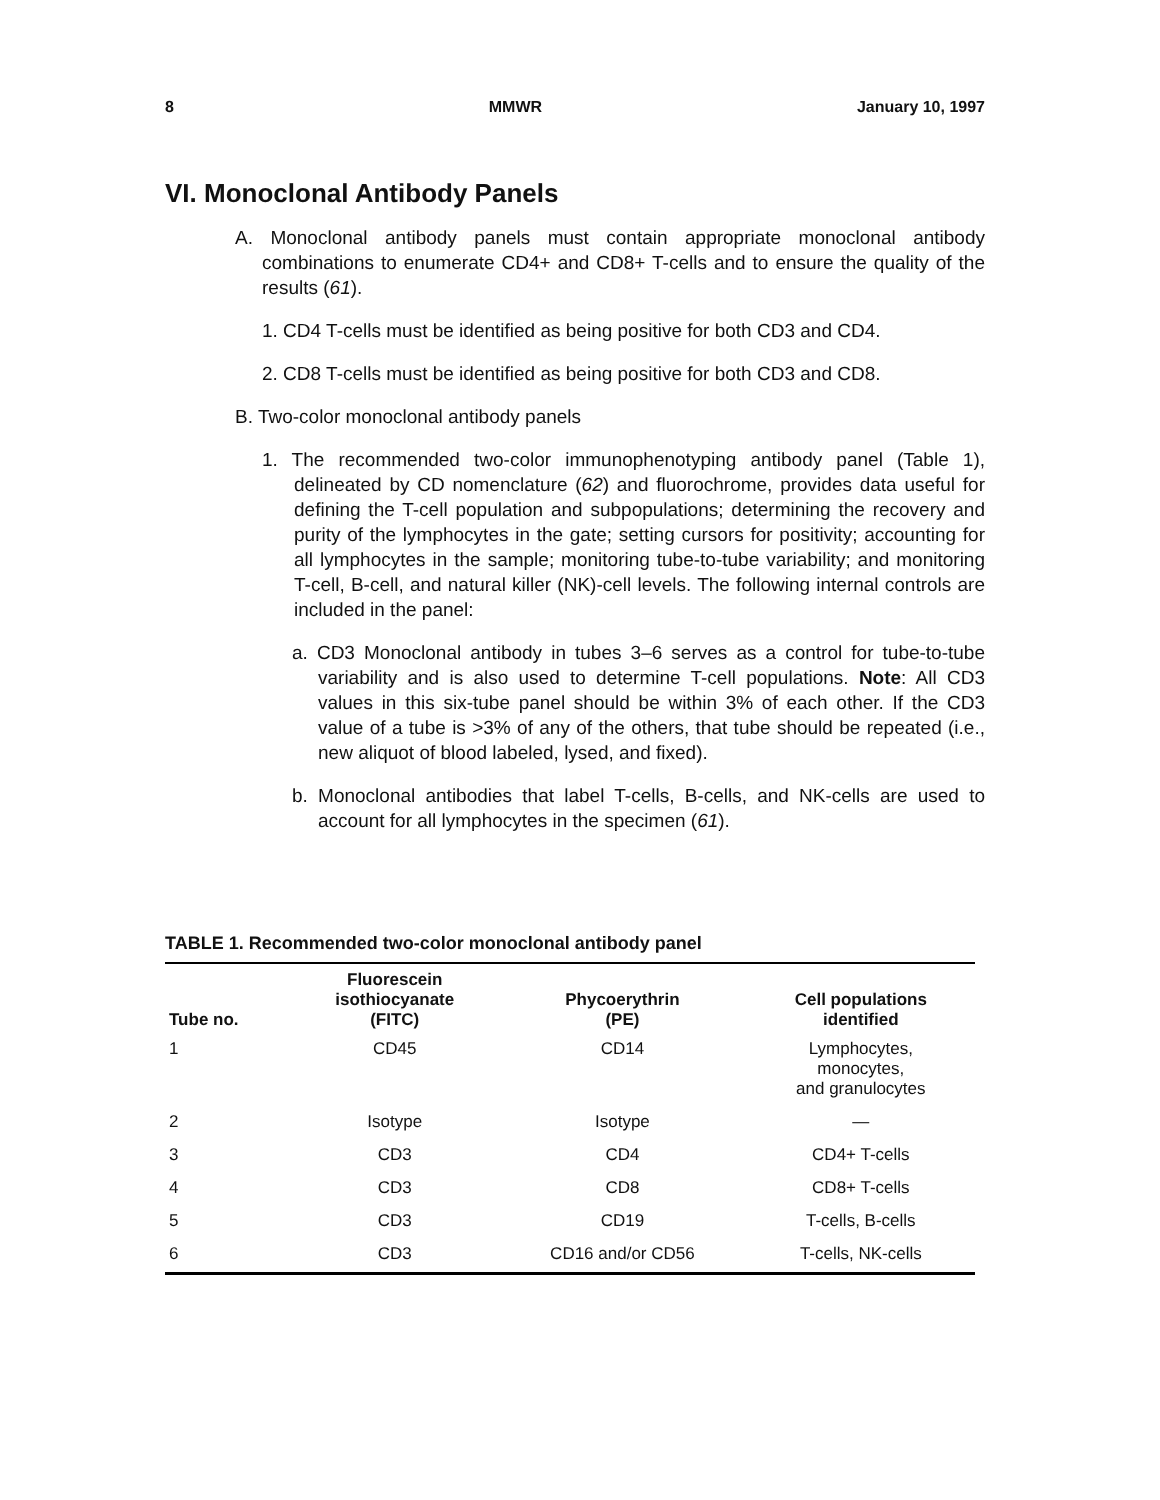8 MMWR January 10, 1997
VI. Monoclonal Antibody Panels
A. Monoclonal antibody panels must contain appropriate monoclonal antibody combinations to enumerate CD4+ and CD8+ T-cells and to ensure the quality of the results (61).
1. CD4 T-cells must be identified as being positive for both CD3 and CD4.
2. CD8 T-cells must be identified as being positive for both CD3 and CD8.
B. Two-color monoclonal antibody panels
1. The recommended two-color immunophenotyping antibody panel (Table 1), delineated by CD nomenclature (62) and fluorochrome, provides data useful for defining the T-cell population and subpopulations; determining the recovery and purity of the lymphocytes in the gate; setting cursors for positivity; accounting for all lymphocytes in the sample; monitoring tube-to-tube variability; and monitoring T-cell, B-cell, and natural killer (NK)-cell levels. The following internal controls are included in the panel:
a. CD3 Monoclonal antibody in tubes 3–6 serves as a control for tube-to-tube variability and is also used to determine T-cell populations. Note: All CD3 values in this six-tube panel should be within 3% of each other. If the CD3 value of a tube is >3% of any of the others, that tube should be repeated (i.e., new aliquot of blood labeled, lysed, and fixed).
b. Monoclonal antibodies that label T-cells, B-cells, and NK-cells are used to account for all lymphocytes in the specimen (61).
TABLE 1. Recommended two-color monoclonal antibody panel
| Tube no. | Fluorescein isothiocyanate (FITC) | Phycoerythrin (PE) | Cell populations identified |
| --- | --- | --- | --- |
| 1 | CD45 | CD14 | Lymphocytes, monocytes, and granulocytes |
| 2 | Isotype | Isotype | — |
| 3 | CD3 | CD4 | CD4+ T-cells |
| 4 | CD3 | CD8 | CD8+ T-cells |
| 5 | CD3 | CD19 | T-cells, B-cells |
| 6 | CD3 | CD16 and/or CD56 | T-cells, NK-cells |